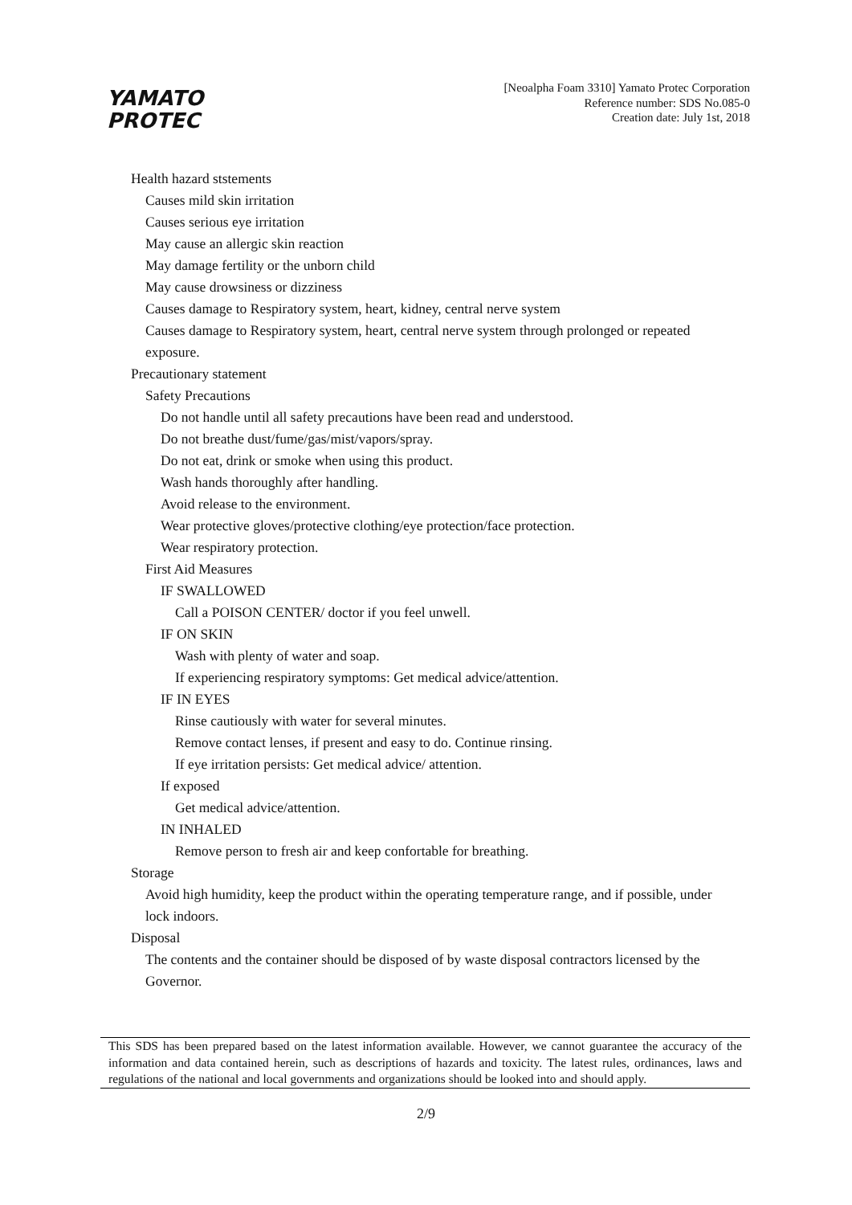YAMATO
PROTEC
[Neoalpha Foam 3310] Yamato Protec Corporation
Reference number: SDS No.085-0
Creation date: July 1st, 2018
Health hazard ststements
Causes mild skin irritation
Causes serious eye irritation
May cause an allergic skin reaction
May damage fertility or the unborn child
May cause drowsiness or dizziness
Causes damage to Respiratory system, heart, kidney, central nerve system
Causes damage to Respiratory system, heart, central nerve system through prolonged or repeated
exposure.
Precautionary statement
Safety Precautions
Do not handle until all safety precautions have been read and understood.
Do not breathe dust/fume/gas/mist/vapors/spray.
Do not eat, drink or smoke when using this product.
Wash hands thoroughly after handling.
Avoid release to the environment.
Wear protective gloves/protective clothing/eye protection/face protection.
Wear respiratory protection.
First Aid Measures
IF SWALLOWED
Call a POISON CENTER/ doctor if you feel unwell.
IF ON SKIN
Wash with plenty of water and soap.
If experiencing respiratory symptoms: Get medical advice/attention.
IF IN EYES
Rinse cautiously with water for several minutes.
Remove contact lenses, if present and easy to do. Continue rinsing.
If eye irritation persists: Get medical advice/ attention.
If exposed
Get medical advice/attention.
IN INHALED
Remove person to fresh air and keep confortable for breathing.
Storage
Avoid high humidity, keep the product within the operating temperature range, and if possible, under
lock indoors.
Disposal
The contents and the container should be disposed of by waste disposal contractors licensed by the
Governor.
This SDS has been prepared based on the latest information available. However, we cannot guarantee the accuracy of the information and data contained herein, such as descriptions of hazards and toxicity. The latest rules, ordinances, laws and regulations of the national and local governments and organizations should be looked into and should apply.
2/9